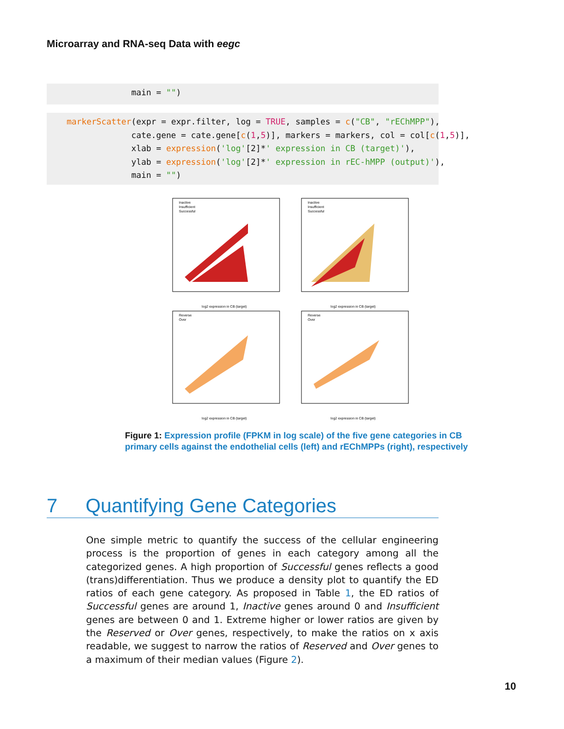Microarray and RNA-seq Data with eegc
main = "")
markerScatter(expr = expr.filter, log = TRUE, samples = c("CB", "rEChMPP"), cate.gene = cate.gene[c(1,5)], markers = markers, col = col[c(1,5)], xlab = expression('log'[2]*' expression in CB (target)'), ylab = expression('log'[2]*' expression in rEC-hMPP (output)'), main = "")
Inactive
Insufficient
Successful
Inactive
Insufficient
Successful
Reverse
Over
Reverse
Over
log2 expression in CB (target)
log2 expression in CB (target)
log2 expression in CB (target)
log2 expression in CB (target)
Figure 1: Expression profile (FPKM in log scale) of the five gene categories in CB primary cells against the endothelial cells (left) and rEChMPPs (right), respectively
7 Quantifying Gene Categories
One simple metric to quantify the success of the cellular engineering process is the proportion of genes in each category among all the categorized genes. A high proportion of Successful genes reflects a good (trans)differentiation. Thus we produce a density plot to quantify the ED ratios of each gene category. As proposed in Table 1, the ED ratios of Successful genes are around 1, Inactive genes around 0 and Insufficient genes are between 0 and 1. Extreme higher or lower ratios are given by the Reserved or Over genes, respectively, to make the ratios on x axis readable, we suggest to narrow the ratios of Reserved and Over genes to a maximum of their median values (Figure 2).
10